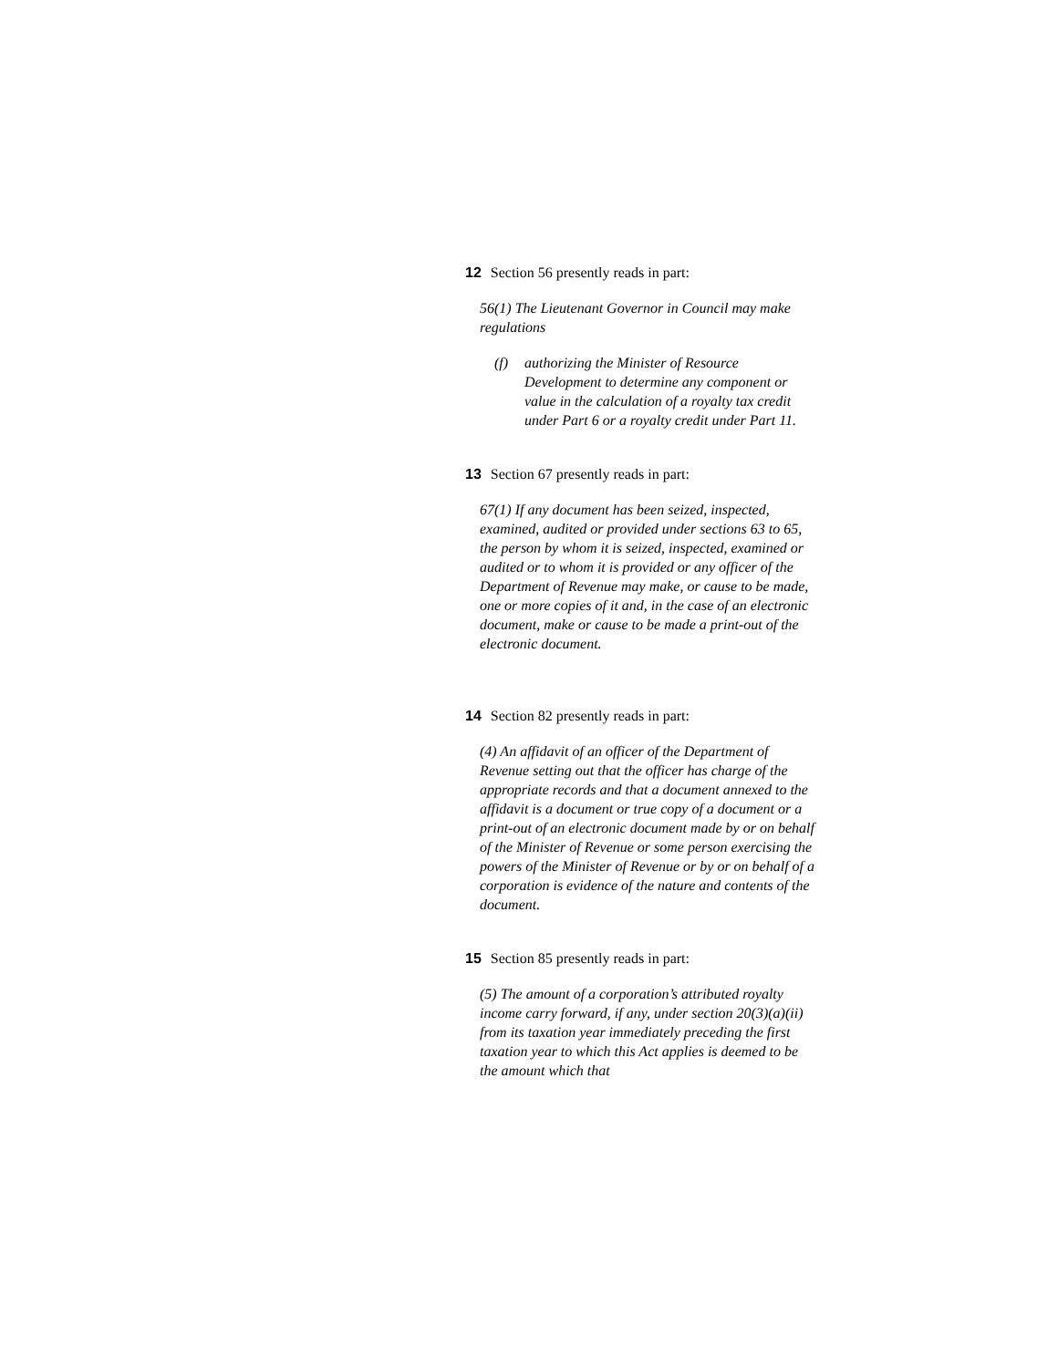12 Section 56 presently reads in part:
56(1) The Lieutenant Governor in Council may make regulations
(f) authorizing the Minister of Resource Development to determine any component or value in the calculation of a royalty tax credit under Part 6 or a royalty credit under Part 11.
13 Section 67 presently reads in part:
67(1) If any document has been seized, inspected, examined, audited or provided under sections 63 to 65, the person by whom it is seized, inspected, examined or audited or to whom it is provided or any officer of the Department of Revenue may make, or cause to be made, one or more copies of it and, in the case of an electronic document, make or cause to be made a print-out of the electronic document.
14 Section 82 presently reads in part:
(4) An affidavit of an officer of the Department of Revenue setting out that the officer has charge of the appropriate records and that a document annexed to the affidavit is a document or true copy of a document or a print-out of an electronic document made by or on behalf of the Minister of Revenue or some person exercising the powers of the Minister of Revenue or by or on behalf of a corporation is evidence of the nature and contents of the document.
15 Section 85 presently reads in part:
(5) The amount of a corporation’s attributed royalty income carry forward, if any, under section 20(3)(a)(ii) from its taxation year immediately preceding the first taxation year to which this Act applies is deemed to be the amount which that